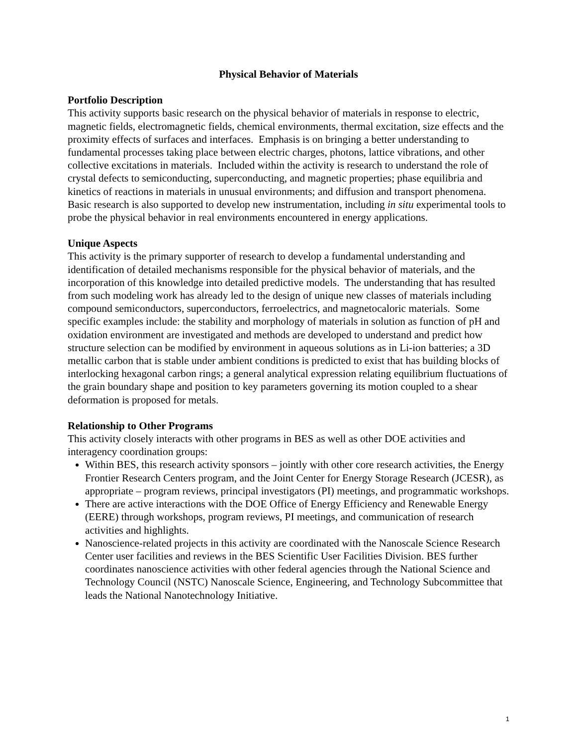Physical Behavior of Materials
Portfolio Description
This activity supports basic research on the physical behavior of materials in response to electric, magnetic fields, electromagnetic fields, chemical environments, thermal excitation, size effects and the proximity effects of surfaces and interfaces. Emphasis is on bringing a better understanding to fundamental processes taking place between electric charges, photons, lattice vibrations, and other collective excitations in materials. Included within the activity is research to understand the role of crystal defects to semiconducting, superconducting, and magnetic properties; phase equilibria and kinetics of reactions in materials in unusual environments; and diffusion and transport phenomena. Basic research is also supported to develop new instrumentation, including in situ experimental tools to probe the physical behavior in real environments encountered in energy applications.
Unique Aspects
This activity is the primary supporter of research to develop a fundamental understanding and identification of detailed mechanisms responsible for the physical behavior of materials, and the incorporation of this knowledge into detailed predictive models. The understanding that has resulted from such modeling work has already led to the design of unique new classes of materials including compound semiconductors, superconductors, ferroelectrics, and magnetocaloric materials. Some specific examples include: the stability and morphology of materials in solution as function of pH and oxidation environment are investigated and methods are developed to understand and predict how structure selection can be modified by environment in aqueous solutions as in Li-ion batteries; a 3D metallic carbon that is stable under ambient conditions is predicted to exist that has building blocks of interlocking hexagonal carbon rings; a general analytical expression relating equilibrium fluctuations of the grain boundary shape and position to key parameters governing its motion coupled to a shear deformation is proposed for metals.
Relationship to Other Programs
This activity closely interacts with other programs in BES as well as other DOE activities and interagency coordination groups:
Within BES, this research activity sponsors – jointly with other core research activities, the Energy Frontier Research Centers program, and the Joint Center for Energy Storage Research (JCESR), as appropriate – program reviews, principal investigators (PI) meetings, and programmatic workshops.
There are active interactions with the DOE Office of Energy Efficiency and Renewable Energy (EERE) through workshops, program reviews, PI meetings, and communication of research activities and highlights.
Nanoscience-related projects in this activity are coordinated with the Nanoscale Science Research Center user facilities and reviews in the BES Scientific User Facilities Division. BES further coordinates nanoscience activities with other federal agencies through the National Science and Technology Council (NSTC) Nanoscale Science, Engineering, and Technology Subcommittee that leads the National Nanotechnology Initiative.
1